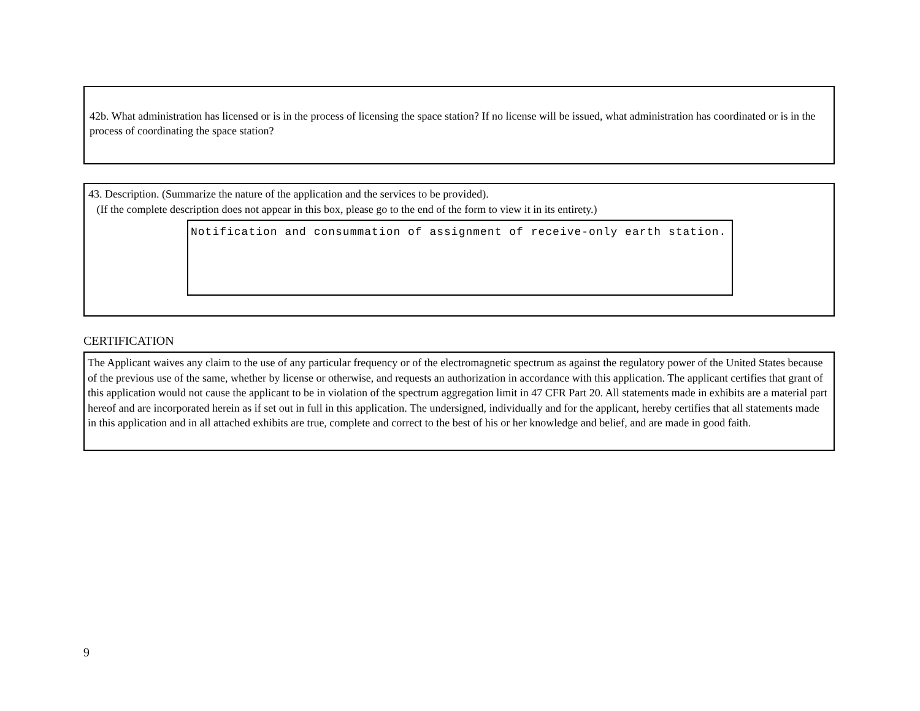42b. What administration has licensed or is in the process of licensing the space station? If no license will be issued, what administration has coordinated or is in the process of coordinating the space station?
43. Description. (Summarize the nature of the application and the services to be provided).
(If the complete description does not appear in this box, please go to the end of the form to view it in its entirety.)
Notification and consummation of assignment of receive-only earth station.
CERTIFICATION
The Applicant waives any claim to the use of any particular frequency or of the electromagnetic spectrum as against the regulatory power of the United States because of the previous use of the same, whether by license or otherwise, and requests an authorization in accordance with this application. The applicant certifies that grant of this application would not cause the applicant to be in violation of the spectrum aggregation limit in 47 CFR Part 20. All statements made in exhibits are a material part hereof and are incorporated herein as if set out in full in this application. The undersigned, individually and for the applicant, hereby certifies that all statements made in this application and in all attached exhibits are true, complete and correct to the best of his or her knowledge and belief, and are made in good faith.
9